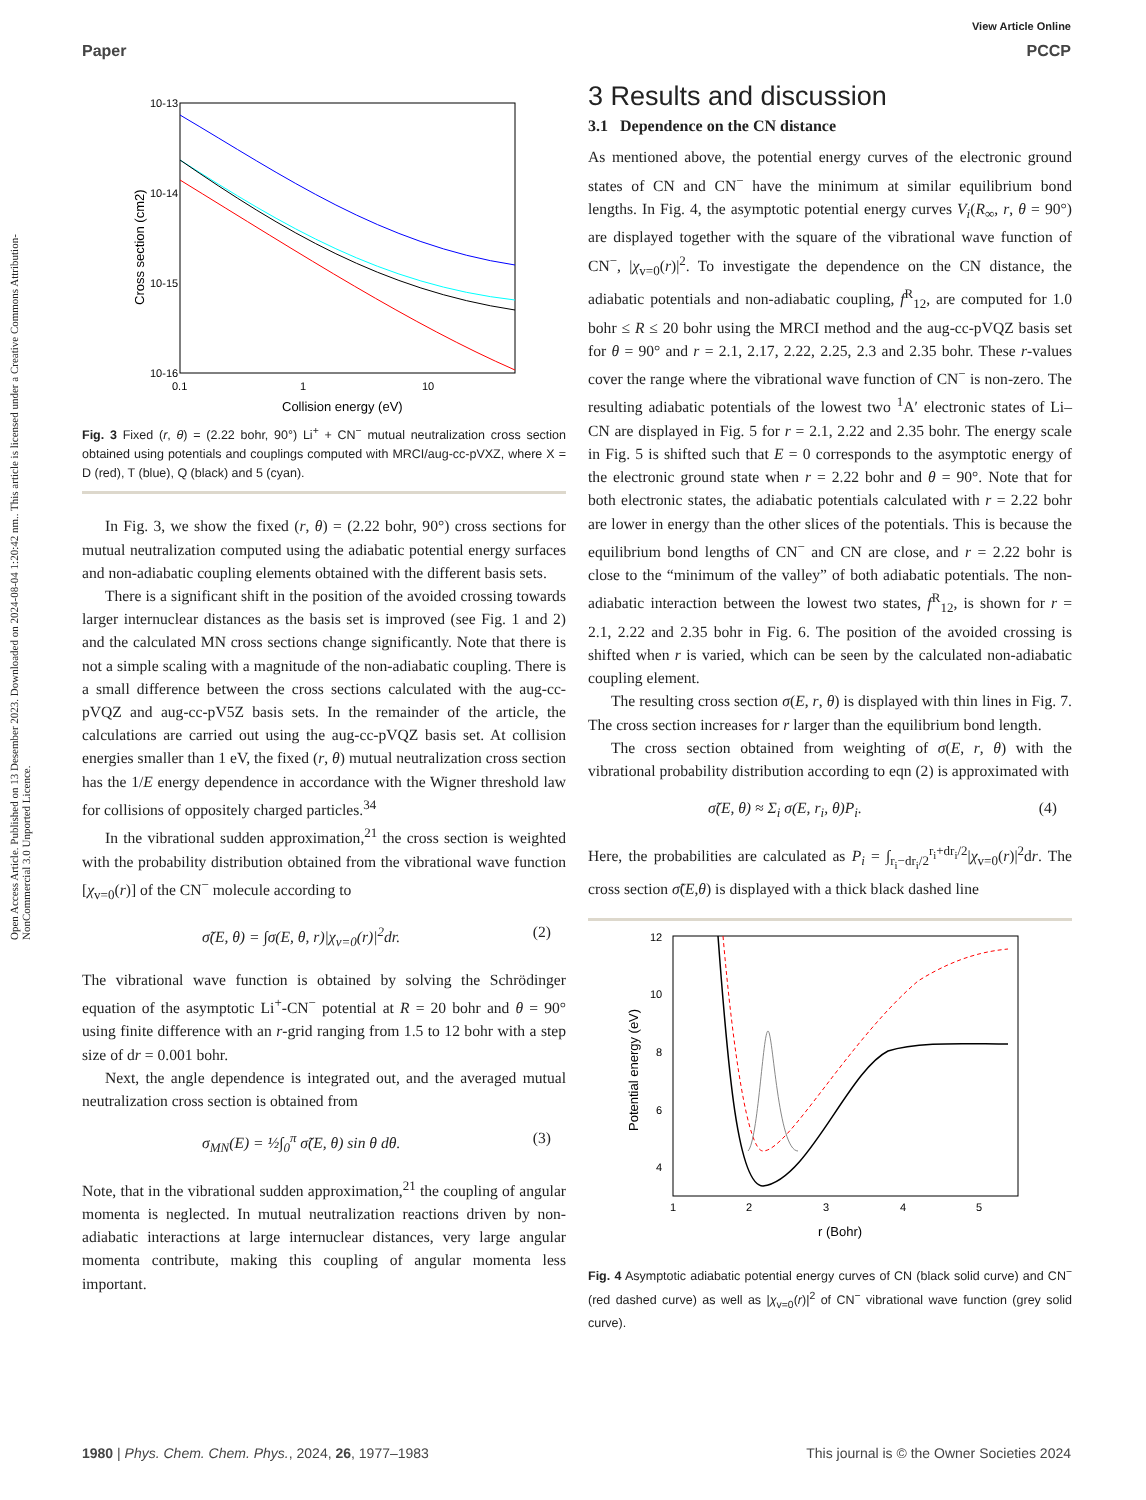View Article Online
Paper PCCP
Open Access Article. Published on 13 Desember 2023. Downloaded on 2024-08-04 1:20:42 nm.. This article is licensed under a Creative Commons Attribution-NonCommercial 3.0 Unported Licence.
10-13
10-14
10-15
10-16
0.1
1
10
Collision energy (eV)
Cross section (cm2)
Fig. 3 Fixed (r, θ) = (2.22 bohr, 90°) Li<sup>+</sup> + CN<sup>−</sup> mutual neutralization cross section obtained using potentials and couplings computed with MRCI/aug-cc-pVXZ, where X = D (red), T (blue), Q (black) and 5 (cyan).
In Fig. 3, we show the fixed (r, θ) = (2.22 bohr, 90°) cross sections for mutual neutralization computed using the adiabatic potential energy surfaces and non-adiabatic coupling elements obtained with the different basis sets.
There is a significant shift in the position of the avoided crossing towards larger internuclear distances as the basis set is improved (see Fig. 1 and 2) and the calculated MN cross sections change significantly. Note that there is not a simple scaling with a magnitude of the non-adiabatic coupling. There is a small difference between the cross sections calculated with the aug-cc-pVQZ and aug-cc-pV5Z basis sets. In the remainder of the article, the calculations are carried out using the aug-cc-pVQZ basis set. At collision energies smaller than 1 eV, the fixed (r, θ) mutual neutralization cross section has the 1/E energy dependence in accordance with the Wigner threshold law for collisions of oppositely charged particles.<sup>34</sup>
In the vibrational sudden approximation,<sup>21</sup> the cross section is weighted with the probability distribution obtained from the vibrational wave function [χ<sub>v=0</sub>(r)] of the CN<sup>−</sup> molecule according to
σ̃(E, θ) = ∫σ(E, θ, r)|χ<sub>v=0</sub>(r)|<sup>2</sup>dr. (2)
The vibrational wave function is obtained by solving the Schrödinger equation of the asymptotic Li<sup>+</sup>-CN<sup>−</sup> potential at R = 20 bohr and θ = 90° using finite difference with an r-grid ranging from 1.5 to 12 bohr with a step size of dr = 0.001 bohr.
Next, the angle dependence is integrated out, and the averaged mutual neutralization cross section is obtained from
σ<sub>MN</sub>(E) = ½∫<sub>0</sub><sup>π</sup> σ̃(E, θ) sin θ dθ. (3)
Note, that in the vibrational sudden approximation,<sup>21</sup> the coupling of angular momenta is neglected. In mutual neutralization reactions driven by non-adiabatic interactions at large internuclear distances, very large angular momenta contribute, making this coupling of angular momenta less important.
3 Results and discussion
3.1 Dependence on the CN distance
As mentioned above, the potential energy curves of the electronic ground states of CN and CN<sup>−</sup> have the minimum at similar equilibrium bond lengths. In Fig. 4, the asymptotic potential energy curves V<sub>i</sub>(R<sub>∞</sub>, r, θ = 90°) are displayed together with the square of the vibrational wave function of CN<sup>−</sup>, |χ<sub>v=0</sub>(r)|<sup>2</sup>. To investigate the dependence on the CN distance, the adiabatic potentials and non-adiabatic coupling, f<sup>R</sup><sub>12</sub>, are computed for 1.0 bohr ≤ R ≤ 20 bohr using the MRCI method and the aug-cc-pVQZ basis set for θ = 90° and r = 2.1, 2.17, 2.22, 2.25, 2.3 and 2.35 bohr. These r-values cover the range where the vibrational wave function of CN<sup>−</sup> is non-zero. The resulting adiabatic potentials of the lowest two <sup>1</sup>A′ electronic states of Li–CN are displayed in Fig. 5 for r = 2.1, 2.22 and 2.35 bohr. The energy scale in Fig. 5 is shifted such that E = 0 corresponds to the asymptotic energy of the electronic ground state when r = 2.22 bohr and θ = 90°. Note that for both electronic states, the adiabatic potentials calculated with r = 2.22 bohr are lower in energy than the other slices of the potentials. This is because the equilibrium bond lengths of CN<sup>−</sup> and CN are close, and r = 2.22 bohr is close to the “minimum of the valley” of both adiabatic potentials. The non-adiabatic interaction between the lowest two states, f<sup>R</sup><sub>12</sub>, is shown for r = 2.1, 2.22 and 2.35 bohr in Fig. 6. The position of the avoided crossing is shifted when r is varied, which can be seen by the calculated non-adiabatic coupling element.
The resulting cross section σ(E, r, θ) is displayed with thin lines in Fig. 7. The cross section increases for r larger than the equilibrium bond length.
The cross section obtained from weighting of σ(E, r, θ) with the vibrational probability distribution according to eqn (2) is approximated with
σ̃(E, θ) ≈ Σ<sub>i</sub> σ(E, r<sub>i</sub>, θ)P<sub>i</sub>. (4)
Here, the probabilities are calculated as P<sub>i</sub> = ∫<sub>r<sub>i</sub>−dr<sub>i</sub>/2</sub><sup>r<sub>i</sub>+dr<sub>i</sub>/2</sup>|χ<sub>v=0</sub>(r)|<sup>2</sup>dr. The cross section σ̃(E,θ) is displayed with a thick black dashed line
12
10
8
6
4
0
1
2
3
4
5
r (Bohr)
Potential energy (eV)
Fig. 4 Asymptotic adiabatic potential energy curves of CN (black solid curve) and CN<sup>−</sup> (red dashed curve) as well as |χ<sub>v=0</sub>(r)|<sup>2</sup> of CN<sup>−</sup> vibrational wave function (grey solid curve).
1980 | Phys. Chem. Chem. Phys., 2024, 26, 1977–1983 This journal is © the Owner Societies 2024